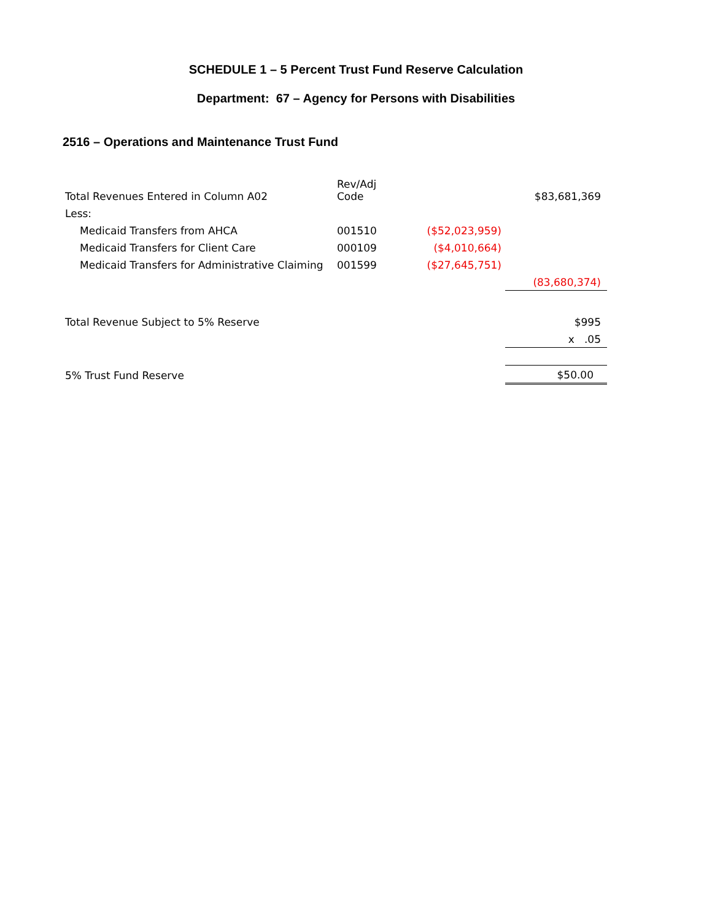SCHEDULE 1 – 5 Percent Trust Fund Reserve Calculation
Department: 67 – Agency for Persons with Disabilities
2516 – Operations and Maintenance Trust Fund
| Total Revenues Entered in Column A02 | Rev/Adj Code | | $83,681,369 |
| Less: | | | |
| Medicaid Transfers from AHCA | 001510 | ($52,023,959) | |
| Medicaid Transfers for Client Care | 000109 | ($4,010,664) | |
| Medicaid Transfers for Administrative Claiming | 001599 | ($27,645,751) | |
| | | | (83,680,374) |
| Total Revenue Subject to 5% Reserve | | | $995 |
| | | | x .05 |
| 5% Trust Fund Reserve | | | $50.00 |